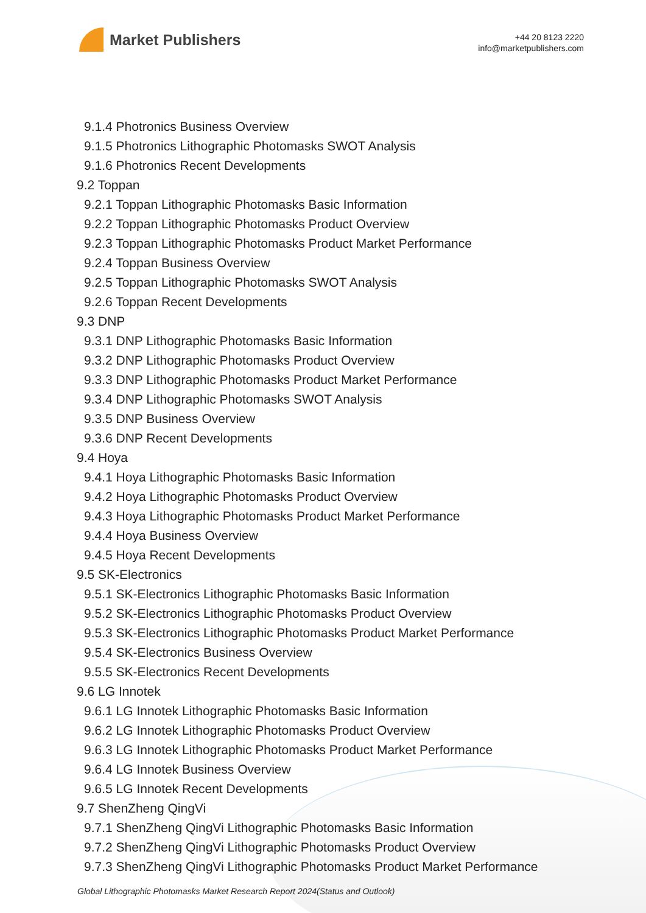Market Publishers
+44 20 8123 2220
info@marketpublishers.com
9.1.4 Photronics Business Overview
9.1.5 Photronics Lithographic Photomasks SWOT Analysis
9.1.6 Photronics Recent Developments
9.2 Toppan
9.2.1 Toppan Lithographic Photomasks Basic Information
9.2.2 Toppan Lithographic Photomasks Product Overview
9.2.3 Toppan Lithographic Photomasks Product Market Performance
9.2.4 Toppan Business Overview
9.2.5 Toppan Lithographic Photomasks SWOT Analysis
9.2.6 Toppan Recent Developments
9.3 DNP
9.3.1 DNP Lithographic Photomasks Basic Information
9.3.2 DNP Lithographic Photomasks Product Overview
9.3.3 DNP Lithographic Photomasks Product Market Performance
9.3.4 DNP Lithographic Photomasks SWOT Analysis
9.3.5 DNP Business Overview
9.3.6 DNP Recent Developments
9.4 Hoya
9.4.1 Hoya Lithographic Photomasks Basic Information
9.4.2 Hoya Lithographic Photomasks Product Overview
9.4.3 Hoya Lithographic Photomasks Product Market Performance
9.4.4 Hoya Business Overview
9.4.5 Hoya Recent Developments
9.5 SK-Electronics
9.5.1 SK-Electronics Lithographic Photomasks Basic Information
9.5.2 SK-Electronics Lithographic Photomasks Product Overview
9.5.3 SK-Electronics Lithographic Photomasks Product Market Performance
9.5.4 SK-Electronics Business Overview
9.5.5 SK-Electronics Recent Developments
9.6 LG Innotek
9.6.1 LG Innotek Lithographic Photomasks Basic Information
9.6.2 LG Innotek Lithographic Photomasks Product Overview
9.6.3 LG Innotek Lithographic Photomasks Product Market Performance
9.6.4 LG Innotek Business Overview
9.6.5 LG Innotek Recent Developments
9.7 ShenZheng QingVi
9.7.1 ShenZheng QingVi Lithographic Photomasks Basic Information
9.7.2 ShenZheng QingVi Lithographic Photomasks Product Overview
9.7.3 ShenZheng QingVi Lithographic Photomasks Product Market Performance
Global Lithographic Photomasks Market Research Report 2024(Status and Outlook)